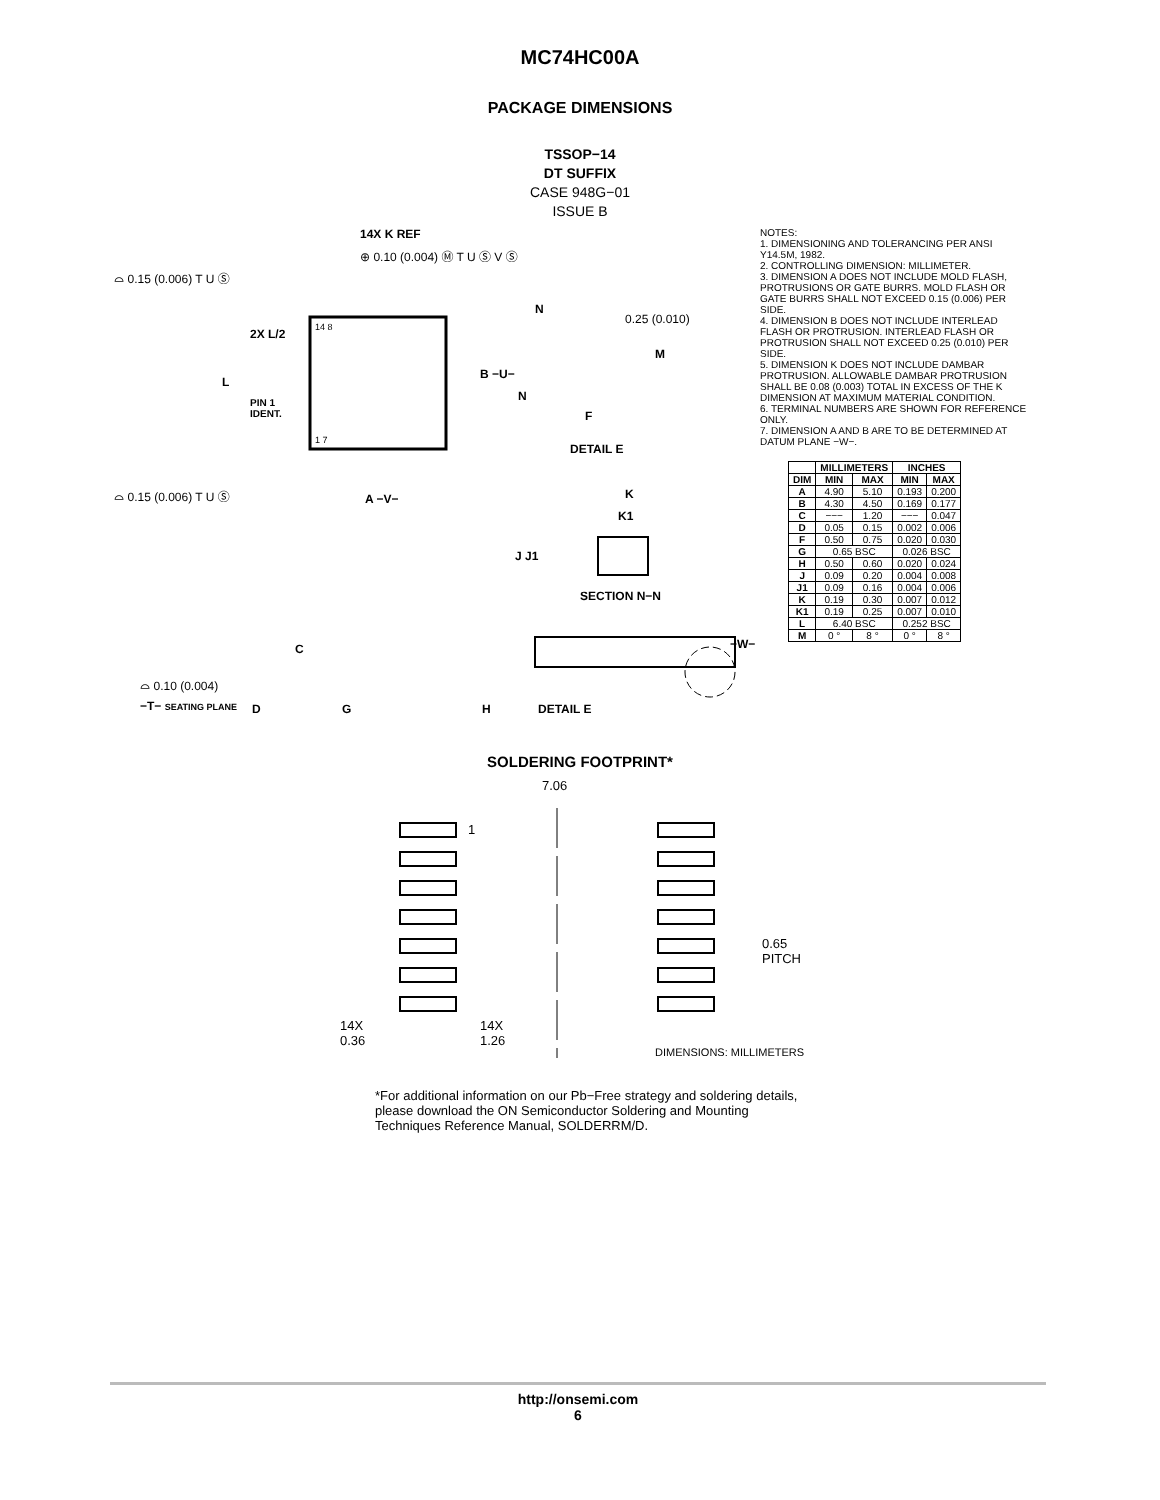MC74HC00A
PACKAGE DIMENSIONS
TSSOP−14
DT SUFFIX
CASE 948G−01
ISSUE B
14X K REF
⊕ 0.10 (0.004) Ⓜ T U Ⓢ V Ⓢ
⌓ 0.15 (0.006) T U Ⓢ
2X L/2
L
PIN 1
IDENT.
14 8
1 7
B −U−
⌓ 0.15 (0.006) T U Ⓢ A −V−
N
0.25 (0.010)
M
N
F
DETAIL E
K
K1
J J1
SECTION N−N
C −W−
⌓ 0.10 (0.004)
−T− SEATING PLANE D G H DETAIL E
NOTES:
1. DIMENSIONING AND TOLERANCING PER ANSI Y14.5M, 1982.
2. CONTROLLING DIMENSION: MILLIMETER.
3. DIMENSION A DOES NOT INCLUDE MOLD FLASH, PROTRUSIONS OR GATE BURRS. MOLD FLASH OR GATE BURRS SHALL NOT EXCEED 0.15 (0.006) PER SIDE.
4. DIMENSION B DOES NOT INCLUDE INTERLEAD FLASH OR PROTRUSION. INTERLEAD FLASH OR PROTRUSION SHALL NOT EXCEED 0.25 (0.010) PER SIDE.
5. DIMENSION K DOES NOT INCLUDE DAMBAR PROTRUSION. ALLOWABLE DAMBAR PROTRUSION SHALL BE 0.08 (0.003) TOTAL IN EXCESS OF THE K DIMENSION AT MAXIMUM MATERIAL CONDITION.
6. TERMINAL NUMBERS ARE SHOWN FOR REFERENCE ONLY.
7. DIMENSION A AND B ARE TO BE DETERMINED AT DATUM PLANE −W−.
| | MILLIMETERS | | INCHES | |
| --- | --- | --- | --- | --- |
| DIM | MIN | MAX | MIN | MAX |
| A | 4.90 | 5.10 | 0.193 | 0.200 |
| B | 4.30 | 4.50 | 0.169 | 0.177 |
| C | −−− | 1.20 | −−− | 0.047 |
| D | 0.05 | 0.15 | 0.002 | 0.006 |
| F | 0.50 | 0.75 | 0.020 | 0.030 |
| G | 0.65 BSC | | 0.026 BSC | |
| H | 0.50 | 0.60 | 0.020 | 0.024 |
| J | 0.09 | 0.20 | 0.004 | 0.008 |
| J1 | 0.09 | 0.16 | 0.004 | 0.006 |
| K | 0.19 | 0.30 | 0.007 | 0.012 |
| K1 | 0.19 | 0.25 | 0.007 | 0.010 |
| L | 6.40 BSC | | 0.252 BSC | |
| M | 0 ° | 8 ° | 0 ° | 8 ° |
SOLDERING FOOTPRINT*
7.06
1
0.65
PITCH
14X
0.36
14X
1.26
DIMENSIONS: MILLIMETERS
*For additional information on our Pb−Free strategy and soldering details, please download the ON Semiconductor Soldering and Mounting Techniques Reference Manual, SOLDERRM/D.
http://onsemi.com
6